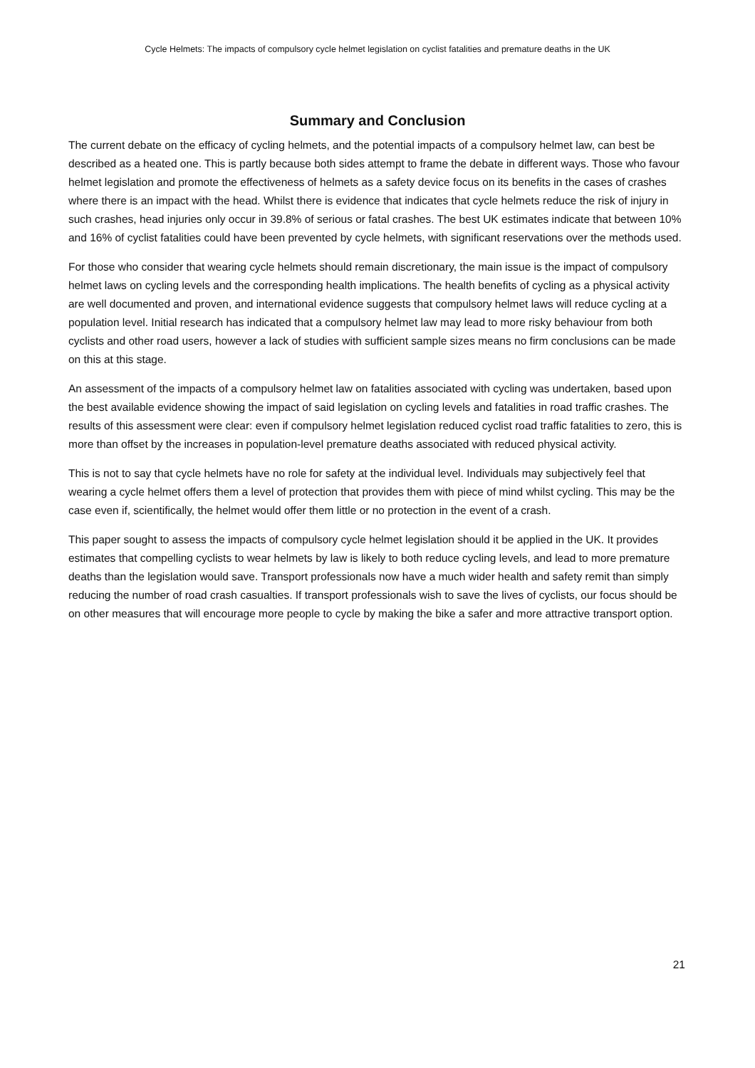Cycle Helmets: The impacts of compulsory cycle helmet legislation on cyclist fatalities and premature deaths in the UK
Summary and Conclusion
The current debate on the efficacy of cycling helmets, and the potential impacts of a compulsory helmet law, can best be described as a heated one. This is partly because both sides attempt to frame the debate in different ways. Those who favour helmet legislation and promote the effectiveness of helmets as a safety device focus on its benefits in the cases of crashes where there is an impact with the head. Whilst there is evidence that indicates that cycle helmets reduce the risk of injury in such crashes, head injuries only occur in 39.8% of serious or fatal crashes. The best UK estimates indicate that between 10% and 16% of cyclist fatalities could have been prevented by cycle helmets, with significant reservations over the methods used.
For those who consider that wearing cycle helmets should remain discretionary, the main issue is the impact of compulsory helmet laws on cycling levels and the corresponding health implications. The health benefits of cycling as a physical activity are well documented and proven, and international evidence suggests that compulsory helmet laws will reduce cycling at a population level. Initial research has indicated that a compulsory helmet law may lead to more risky behaviour from both cyclists and other road users, however a lack of studies with sufficient sample sizes means no firm conclusions can be made on this at this stage.
An assessment of the impacts of a compulsory helmet law on fatalities associated with cycling was undertaken, based upon the best available evidence showing the impact of said legislation on cycling levels and fatalities in road traffic crashes. The results of this assessment were clear: even if compulsory helmet legislation reduced cyclist road traffic fatalities to zero, this is more than offset by the increases in population-level premature deaths associated with reduced physical activity.
This is not to say that cycle helmets have no role for safety at the individual level. Individuals may subjectively feel that wearing a cycle helmet offers them a level of protection that provides them with piece of mind whilst cycling. This may be the case even if, scientifically, the helmet would offer them little or no protection in the event of a crash.
This paper sought to assess the impacts of compulsory cycle helmet legislation should it be applied in the UK. It provides estimates that compelling cyclists to wear helmets by law is likely to both reduce cycling levels, and lead to more premature deaths than the legislation would save. Transport professionals now have a much wider health and safety remit than simply reducing the number of road crash casualties. If transport professionals wish to save the lives of cyclists, our focus should be on other measures that will encourage more people to cycle by making the bike a safer and more attractive transport option.
21